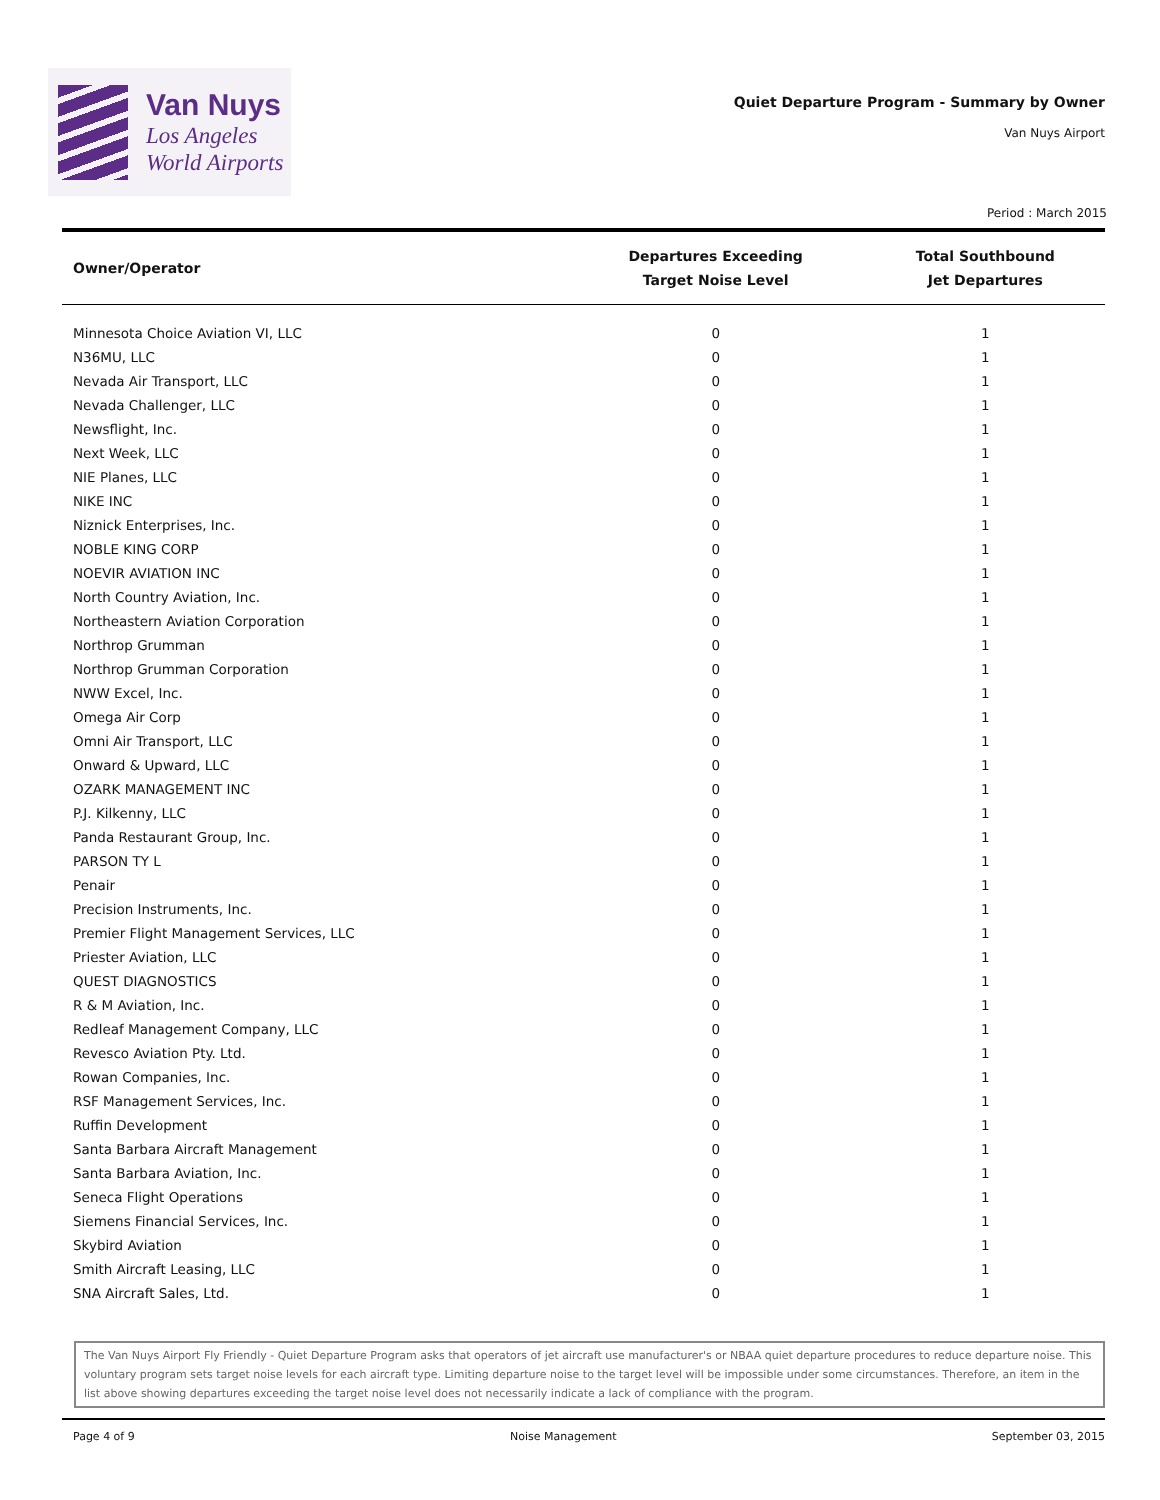Van Nuys
Los Angeles
World Airports
Quiet Departure Program - Summary by Owner
Van Nuys Airport
Period : March 2015
| Owner/Operator | Departures Exceeding Target Noise Level | Total Southbound Jet Departures |
| --- | --- | --- |
| Minnesota Choice Aviation VI, LLC | 0 | 1 |
| N36MU, LLC | 0 | 1 |
| Nevada Air Transport, LLC | 0 | 1 |
| Nevada Challenger, LLC | 0 | 1 |
| Newsflight, Inc. | 0 | 1 |
| Next Week, LLC | 0 | 1 |
| NIE Planes, LLC | 0 | 1 |
| NIKE INC | 0 | 1 |
| Niznick Enterprises, Inc. | 0 | 1 |
| NOBLE KING CORP | 0 | 1 |
| NOEVIR AVIATION INC | 0 | 1 |
| North Country Aviation, Inc. | 0 | 1 |
| Northeastern Aviation Corporation | 0 | 1 |
| Northrop Grumman | 0 | 1 |
| Northrop Grumman Corporation | 0 | 1 |
| NWW Excel, Inc. | 0 | 1 |
| Omega Air Corp | 0 | 1 |
| Omni Air Transport, LLC | 0 | 1 |
| Onward & Upward, LLC | 0 | 1 |
| OZARK MANAGEMENT INC | 0 | 1 |
| P.J. Kilkenny, LLC | 0 | 1 |
| Panda Restaurant Group, Inc. | 0 | 1 |
| PARSON TY L | 0 | 1 |
| Penair | 0 | 1 |
| Precision Instruments, Inc. | 0 | 1 |
| Premier Flight Management Services, LLC | 0 | 1 |
| Priester Aviation, LLC | 0 | 1 |
| QUEST DIAGNOSTICS | 0 | 1 |
| R & M Aviation, Inc. | 0 | 1 |
| Redleaf Management Company, LLC | 0 | 1 |
| Revesco Aviation Pty. Ltd. | 0 | 1 |
| Rowan Companies, Inc. | 0 | 1 |
| RSF Management Services, Inc. | 0 | 1 |
| Ruffin Development | 0 | 1 |
| Santa Barbara Aircraft Management | 0 | 1 |
| Santa Barbara Aviation, Inc. | 0 | 1 |
| Seneca Flight Operations | 0 | 1 |
| Siemens Financial Services, Inc. | 0 | 1 |
| Skybird Aviation | 0 | 1 |
| Smith Aircraft Leasing, LLC | 0 | 1 |
| SNA Aircraft Sales, Ltd. | 0 | 1 |
The Van Nuys Airport Fly Friendly - Quiet Departure Program asks that operators of jet aircraft use manufacturer's or NBAA quiet departure procedures to reduce departure noise. This voluntary program sets target noise levels for each aircraft type. Limiting departure noise to the target level will be impossible under some circumstances. Therefore, an item in the list above showing departures exceeding the target noise level does not necessarily indicate a lack of compliance with the program.
Page 4 of 9 Noise Management September 03, 2015